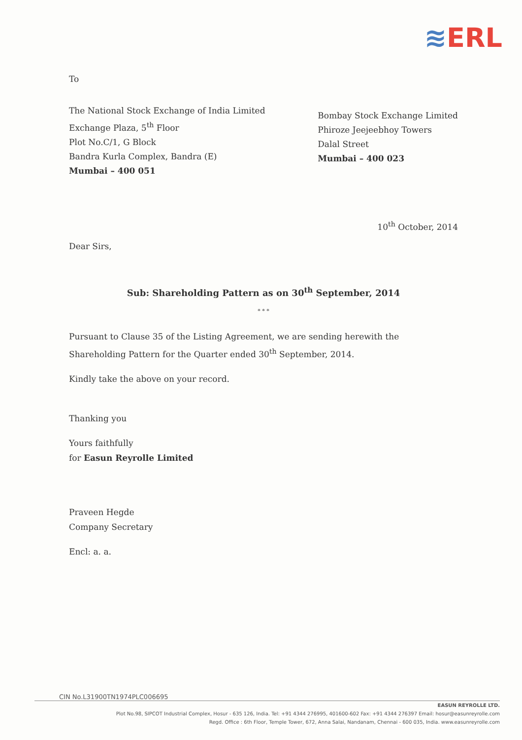≋ERL
To
The National Stock Exchange of India Limited
Exchange Plaza, 5<sup>th</sup> Floor
Plot No.C/1, G Block
Bandra Kurla Complex, Bandra (E)
Mumbai – 400 051
Bombay Stock Exchange Limited
Phiroze Jeejeebhoy Towers
Dalal Street
Mumbai – 400 023
10<sup>th</sup> October, 2014
Dear Sirs,
Sub: Shareholding Pattern as on 30<sup>th</sup> September, 2014
* * *
Pursuant to Clause 35 of the Listing Agreement, we are sending herewith the Shareholding Pattern for the Quarter ended 30<sup>th</sup> September, 2014.
Kindly take the above on your record.
Thanking you
Yours faithfully
for Easun Reyrolle Limited
Praveen Hegde
Company Secretary
Encl: a. a.
CIN No.L31900TN1974PLC006695
EASUN REYROLLE LTD.
Plot No.98, SIPCOT Industrial Complex, Hosur - 635 126, India. Tel: +91 4344 276995, 401600-602 Fax: +91 4344 276397 Email: hosur@easunreyrolle.com
Regd. Office : 6th Floor, Temple Tower, 672, Anna Salai, Nandanam, Chennai - 600 035, India. www.easunreyrolle.com